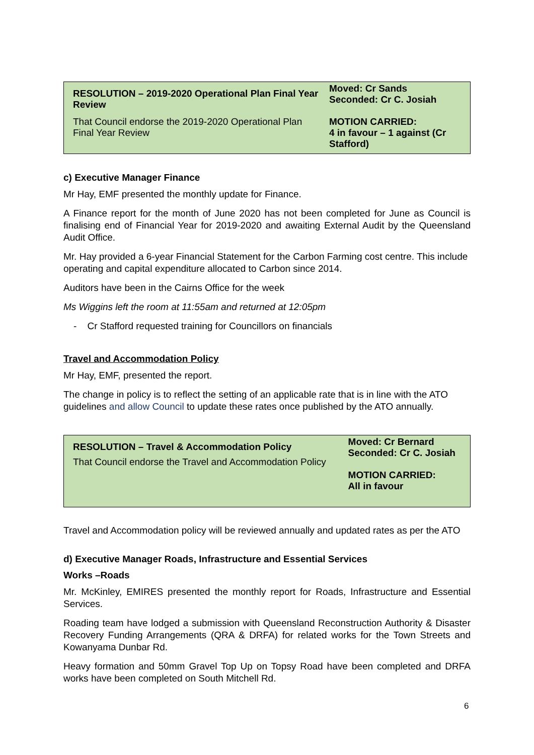| RESOLUTION – 2019-2020 Operational Plan Final Year Review | Moved: Cr Sands Seconded: Cr C. Josiah |
| That Council endorse the 2019-2020 Operational Plan Final Year Review | MOTION CARRIED: 4 in favour – 1 against (Cr Stafford) |
c) Executive Manager Finance
Mr Hay, EMF presented the monthly update for Finance.
A Finance report for the month of June 2020 has not been completed for June as Council is finalising end of Financial Year for 2019-2020 and awaiting External Audit by the Queensland Audit Office.
Mr. Hay provided a 6-year Financial Statement for the Carbon Farming cost centre. This include operating and capital expenditure allocated to Carbon since 2014.
Auditors have been in the Cairns Office for the week
Ms Wiggins left the room at 11:55am and returned at 12:05pm
- Cr Stafford requested training for Councillors on financials
Travel and Accommodation Policy
Mr Hay, EMF, presented the report.
The change in policy is to reflect the setting of an applicable rate that is in line with the ATO guidelines and allow Council to update these rates once published by the ATO annually.
| RESOLUTION – Travel & Accommodation Policy That Council endorse the Travel and Accommodation Policy | Moved: Cr Bernard Seconded: Cr C. Josiah MOTION CARRIED: All in favour |
Travel and Accommodation policy will be reviewed annually and updated rates as per the ATO
d) Executive Manager Roads, Infrastructure and Essential Services
Works –Roads
Mr. McKinley, EMIRES presented the monthly report for Roads, Infrastructure and Essential Services.
Roading team have lodged a submission with Queensland Reconstruction Authority & Disaster Recovery Funding Arrangements (QRA & DRFA) for related works for the Town Streets and Kowanyama Dunbar Rd.
Heavy formation and 50mm Gravel Top Up on Topsy Road have been completed and DRFA works have been completed on South Mitchell Rd.
6